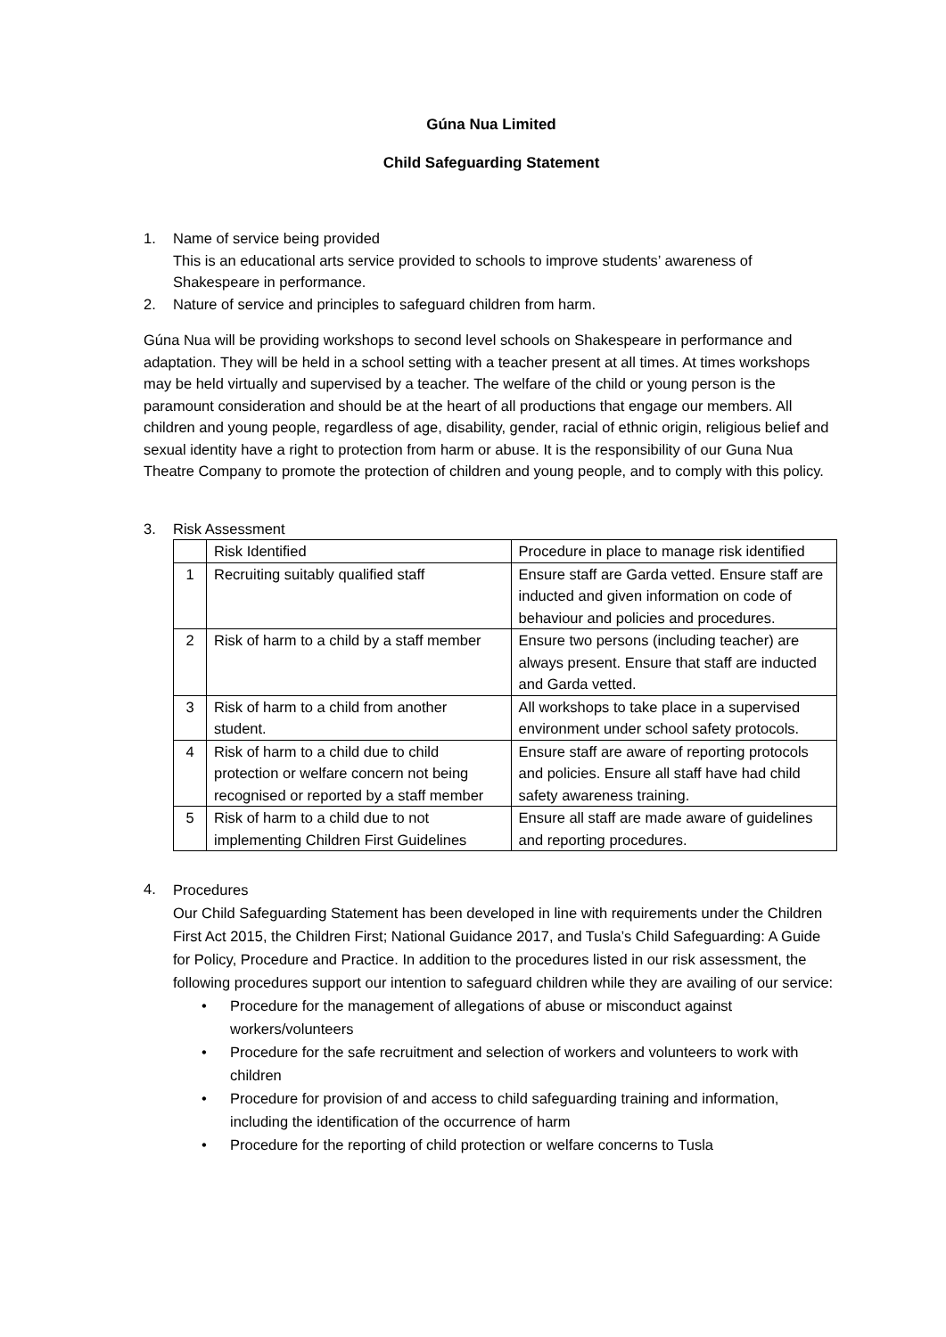Gúna Nua Limited
Child Safeguarding Statement
1. Name of service being provided
This is an educational arts service provided to schools to improve students’ awareness of Shakespeare in performance.
2. Nature of service and principles to safeguard children from harm.
Gúna Nua will be providing workshops to second level schools on Shakespeare in performance and adaptation. They will be held in a school setting with a teacher present at all times. At times workshops may be held virtually and supervised by a teacher. The welfare of the child or young person is the paramount consideration and should be at the heart of all productions that engage our members. All children and young people, regardless of age, disability, gender, racial of ethnic origin, religious belief and sexual identity have a right to protection from harm or abuse. It is the responsibility of our Guna Nua Theatre Company to promote the protection of children and young people, and to comply with this policy.
3. Risk Assessment
| | Risk Identified | Procedure in place to manage risk identified |
| 1 | Recruiting suitably qualified staff | Ensure staff are Garda vetted. Ensure staff are inducted and given information on code of behaviour and policies and procedures. |
| 2 | Risk of harm to a child by a staff member | Ensure two persons (including teacher) are always present. Ensure that staff are inducted and Garda vetted. |
| 3 | Risk of harm to a child from another student. | All workshops to take place in a supervised environment under school safety protocols. |
| 4 | Risk of harm to a child due to child protection or welfare concern not being recognised or reported by a staff member | Ensure staff are aware of reporting protocols and policies. Ensure all staff have had child safety awareness training. |
| 5 | Risk of harm to a child due to not implementing Children First Guidelines | Ensure all staff are made aware of guidelines and reporting procedures. |
4.
Procedures
Our Child Safeguarding Statement has been developed in line with requirements under the Children First Act 2015, the Children First; National Guidance 2017, and Tusla’s Child Safeguarding: A Guide for Policy, Procedure and Practice. In addition to the procedures listed in our risk assessment, the following procedures support our intention to safeguard children while they are availing of our service:
• Procedure for the management of allegations of abuse or misconduct against workers/volunteers
• Procedure for the safe recruitment and selection of workers and volunteers to work with children
• Procedure for provision of and access to child safeguarding training and information, including the identification of the occurrence of harm
• Procedure for the reporting of child protection or welfare concerns to Tusla